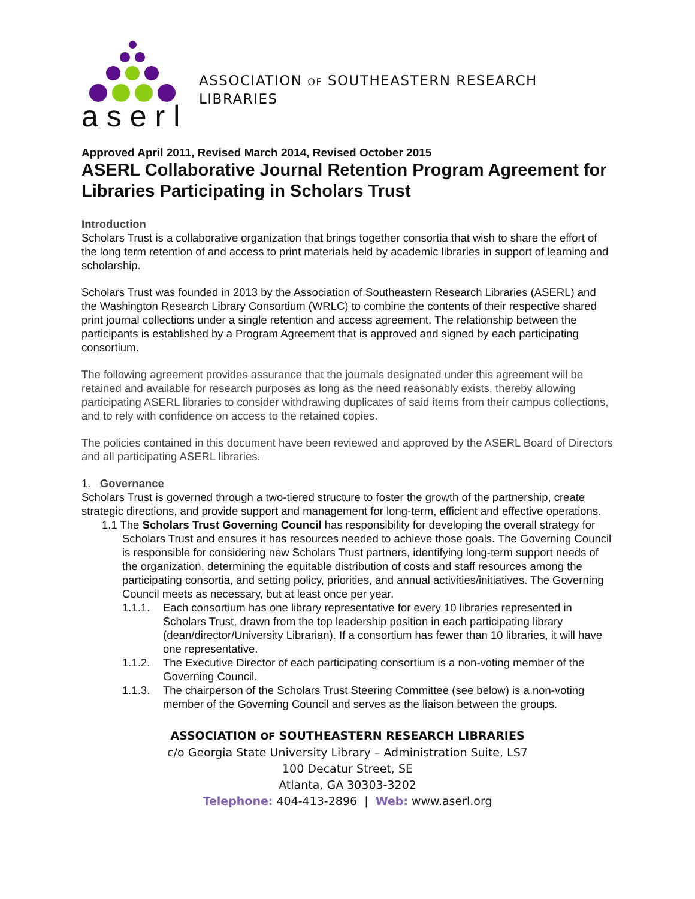aserl
ASSOCIATION OF SOUTHEASTERN RESEARCH
LIBRARIES
Approved April 2011, Revised March 2014, Revised October 2015
ASERL Collaborative Journal Retention Program Agreement for Libraries Participating in Scholars Trust
Introduction
Scholars Trust is a collaborative organization that brings together consortia that wish to share the effort of the long term retention of and access to print materials held by academic libraries in support of learning and scholarship.
Scholars Trust was founded in 2013 by the Association of Southeastern Research Libraries (ASERL) and the Washington Research Library Consortium (WRLC) to combine the contents of their respective shared print journal collections under a single retention and access agreement. The relationship between the participants is established by a Program Agreement that is approved and signed by each participating consortium.
The following agreement provides assurance that the journals designated under this agreement will be retained and available for research purposes as long as the need reasonably exists, thereby allowing participating ASERL libraries to consider withdrawing duplicates of said items from their campus collections, and to rely with confidence on access to the retained copies.
The policies contained in this document have been reviewed and approved by the ASERL Board of Directors and all participating ASERL libraries.
1. Governance
Scholars Trust is governed through a two-tiered structure to foster the growth of the partnership, create strategic directions, and provide support and management for long-term, efficient and effective operations.
1.1 The Scholars Trust Governing Council has responsibility for developing the overall strategy for Scholars Trust and ensures it has resources needed to achieve those goals. The Governing Council is responsible for considering new Scholars Trust partners, identifying long-term support needs of the organization, determining the equitable distribution of costs and staff resources among the participating consortia, and setting policy, priorities, and annual activities/initiatives. The Governing Council meets as necessary, but at least once per year.
1.1.1. Each consortium has one library representative for every 10 libraries represented in Scholars Trust, drawn from the top leadership position in each participating library (dean/director/University Librarian). If a consortium has fewer than 10 libraries, it will have one representative.
1.1.2. The Executive Director of each participating consortium is a non-voting member of the Governing Council.
1.1.3. The chairperson of the Scholars Trust Steering Committee (see below) is a non-voting member of the Governing Council and serves as the liaison between the groups.
ASSOCIATION OF SOUTHEASTERN RESEARCH LIBRARIES
c/o Georgia State University Library – Administration Suite, LS7
100 Decatur Street, SE
Atlanta, GA 30303-3202
Telephone: 404-413-2896 | Web: www.aserl.org